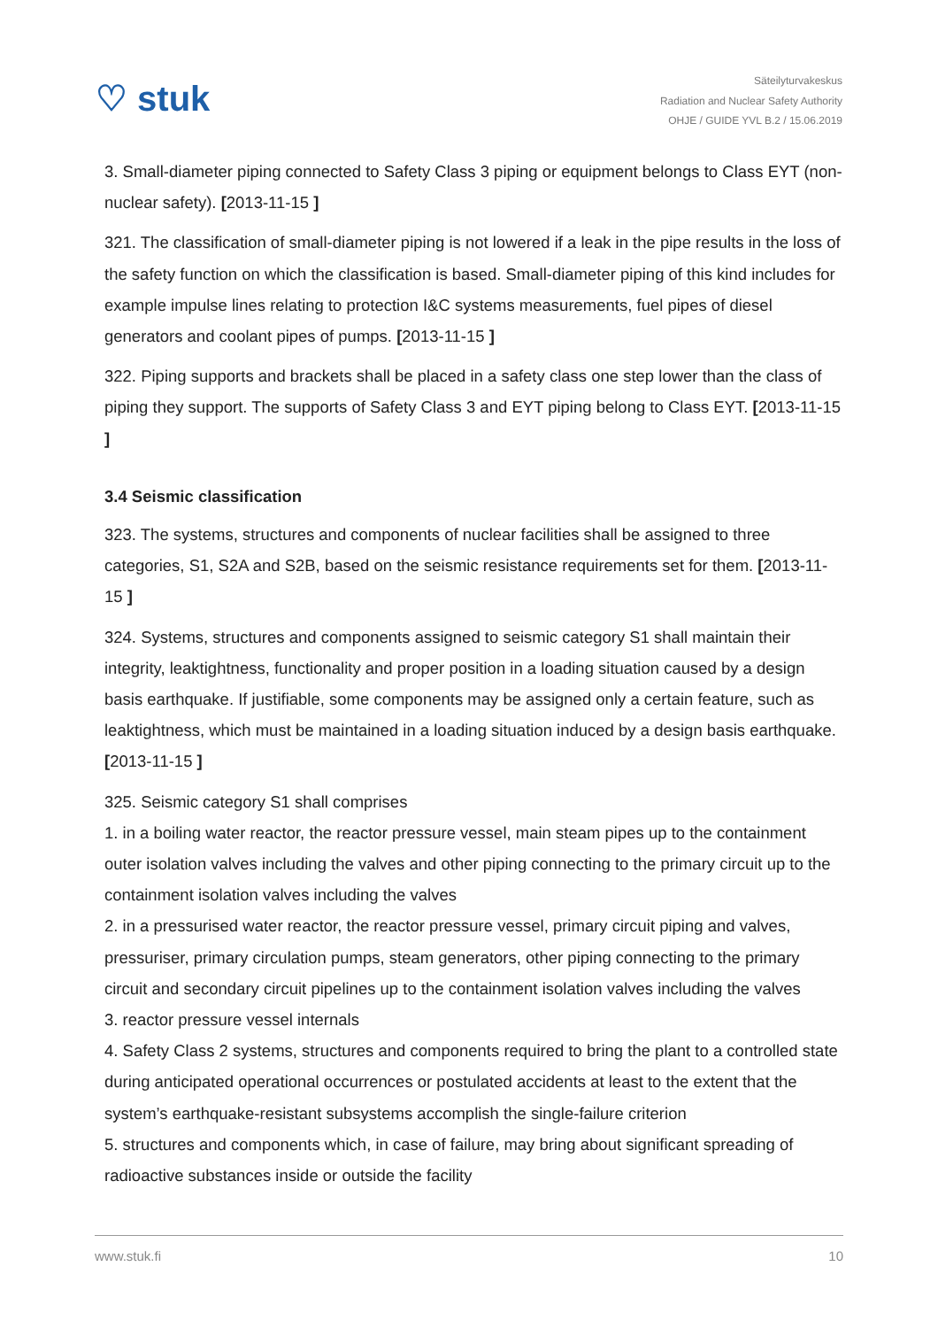♡ stuk
Säteilyturvakeskus
Radiation and Nuclear Safety Authority
OHJE / GUIDE YVL B.2 / 15.06.2019
3. Small-diameter piping connected to Safety Class 3 piping or equipment belongs to Class EYT (non-nuclear safety). [2013-11-15 ]
321. The classification of small-diameter piping is not lowered if a leak in the pipe results in the loss of the safety function on which the classification is based. Small-diameter piping of this kind includes for example impulse lines relating to protection I&C systems measurements, fuel pipes of diesel generators and coolant pipes of pumps. [2013-11-15 ]
322. Piping supports and brackets shall be placed in a safety class one step lower than the class of piping they support. The supports of Safety Class 3 and EYT piping belong to Class EYT. [2013-11-15 ]
3.4 Seismic classification
323. The systems, structures and components of nuclear facilities shall be assigned to three categories, S1, S2A and S2B, based on the seismic resistance requirements set for them. [2013-11-15 ]
324. Systems, structures and components assigned to seismic category S1 shall maintain their integrity, leaktightness, functionality and proper position in a loading situation caused by a design basis earthquake. If justifiable, some components may be assigned only a certain feature, such as leaktightness, which must be maintained in a loading situation induced by a design basis earthquake. [2013-11-15 ]
325. Seismic category S1 shall comprises
1. in a boiling water reactor, the reactor pressure vessel, main steam pipes up to the containment outer isolation valves including the valves and other piping connecting to the primary circuit up to the containment isolation valves including the valves
2. in a pressurised water reactor, the reactor pressure vessel, primary circuit piping and valves, pressuriser, primary circulation pumps, steam generators, other piping connecting to the primary circuit and secondary circuit pipelines up to the containment isolation valves including the valves
3. reactor pressure vessel internals
4. Safety Class 2 systems, structures and components required to bring the plant to a controlled state during anticipated operational occurrences or postulated accidents at least to the extent that the system’s earthquake-resistant subsystems accomplish the single-failure criterion
5. structures and components which, in case of failure, may bring about significant spreading of radioactive substances inside or outside the facility
www.stuk.fi 10